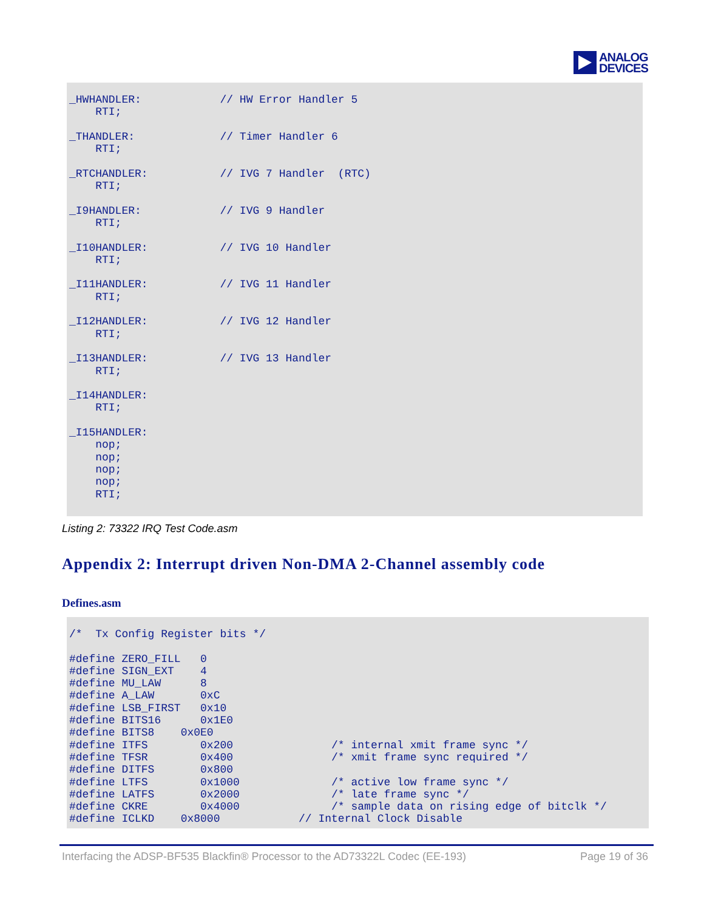ANALOG
DEVICES
_HWHANDLER:            // HW Error Handler 5
    RTI;

_THANDLER:             // Timer Handler 6
    RTI;

_RTCHANDLER:           // IVG 7 Handler  (RTC)
    RTI;

_I9HANDLER:            // IVG 9 Handler
    RTI;

_I10HANDLER:           // IVG 10 Handler
    RTI;

_I11HANDLER:           // IVG 11 Handler
    RTI;

_I12HANDLER:           // IVG 12 Handler
    RTI;

_I13HANDLER:           // IVG 13 Handler
    RTI;

_I14HANDLER:
    RTI;

_I15HANDLER:
    nop;
    nop;
    nop;
    nop;
    RTI;
Listing 2: 73322 IRQ Test Code.asm
Appendix 2: Interrupt driven Non-DMA 2-Channel assembly code
Defines.asm
/*  Tx Config Register bits */

#define ZERO_FILL   0
#define SIGN_EXT    4
#define MU_LAW      8
#define A_LAW       0xC
#define LSB_FIRST   0x10
#define BITS16      0x1E0
#define BITS8    0x0E0
#define ITFS        0x200               /* internal xmit frame sync */
#define TFSR        0x400               /* xmit frame sync required */
#define DITFS       0x800
#define LTFS        0x1000              /* active low frame sync */
#define LATFS       0x2000              /* late frame sync */
#define CKRE        0x4000              /* sample data on rising edge of bitclk */
#define ICLKD    0x8000            // Internal Clock Disable
Interfacing the ADSP-BF535 Blackfin® Processor to the AD73322L Codec (EE-193) Page 19 of 36